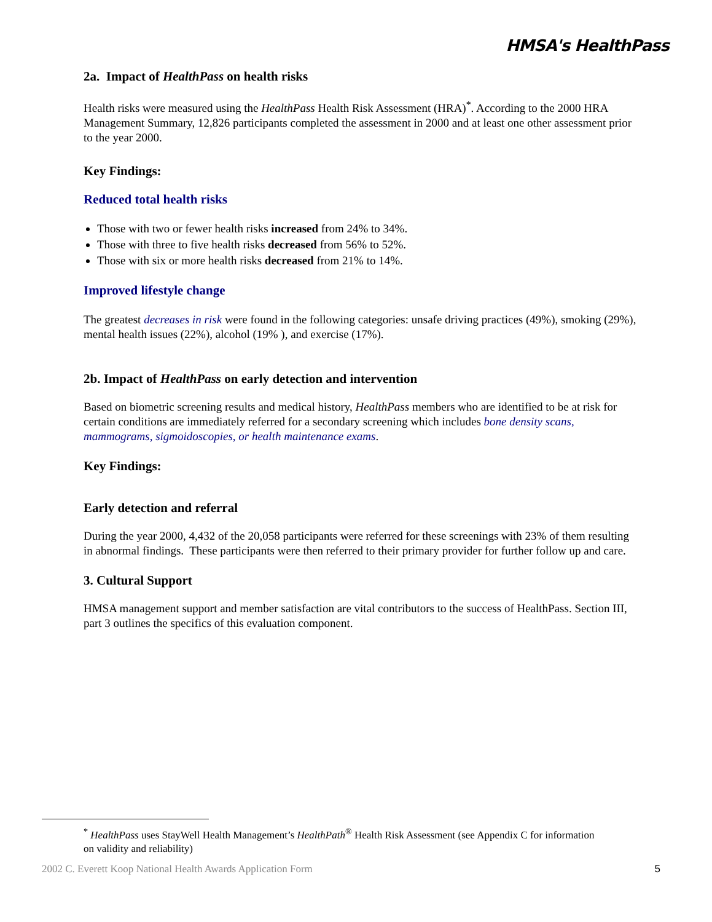HMSA's HealthPass
2a. Impact of HealthPass on health risks
Health risks were measured using the HealthPass Health Risk Assessment (HRA)<sup>*</sup>. According to the 2000 HRA Management Summary, 12,826 participants completed the assessment in 2000 and at least one other assessment prior to the year 2000.
Key Findings:
Reduced total health risks
Those with two or fewer health risks increased from 24% to 34%.
Those with three to five health risks decreased from 56% to 52%.
Those with six or more health risks decreased from 21% to 14%.
Improved lifestyle change
The greatest decreases in risk were found in the following categories: unsafe driving practices (49%), smoking (29%), mental health issues (22%), alcohol (19% ), and exercise (17%).
2b. Impact of HealthPass on early detection and intervention
Based on biometric screening results and medical history, HealthPass members who are identified to be at risk for certain conditions are immediately referred for a secondary screening which includes bone density scans, mammograms, sigmoidoscopies, or health maintenance exams.
Key Findings:
Early detection and referral
During the year 2000, 4,432 of the 20,058 participants were referred for these screenings with 23% of them resulting in abnormal findings. These participants were then referred to their primary provider for further follow up and care.
3. Cultural Support
HMSA management support and member satisfaction are vital contributors to the success of HealthPass. Section III, part 3 outlines the specifics of this evaluation component.
<sup>*</sup> HealthPass uses StayWell Health Management’s HealthPath<sup>®</sup> Health Risk Assessment (see Appendix C for information on validity and reliability)
2002 C. Everett Koop National Health Awards Application Form 5